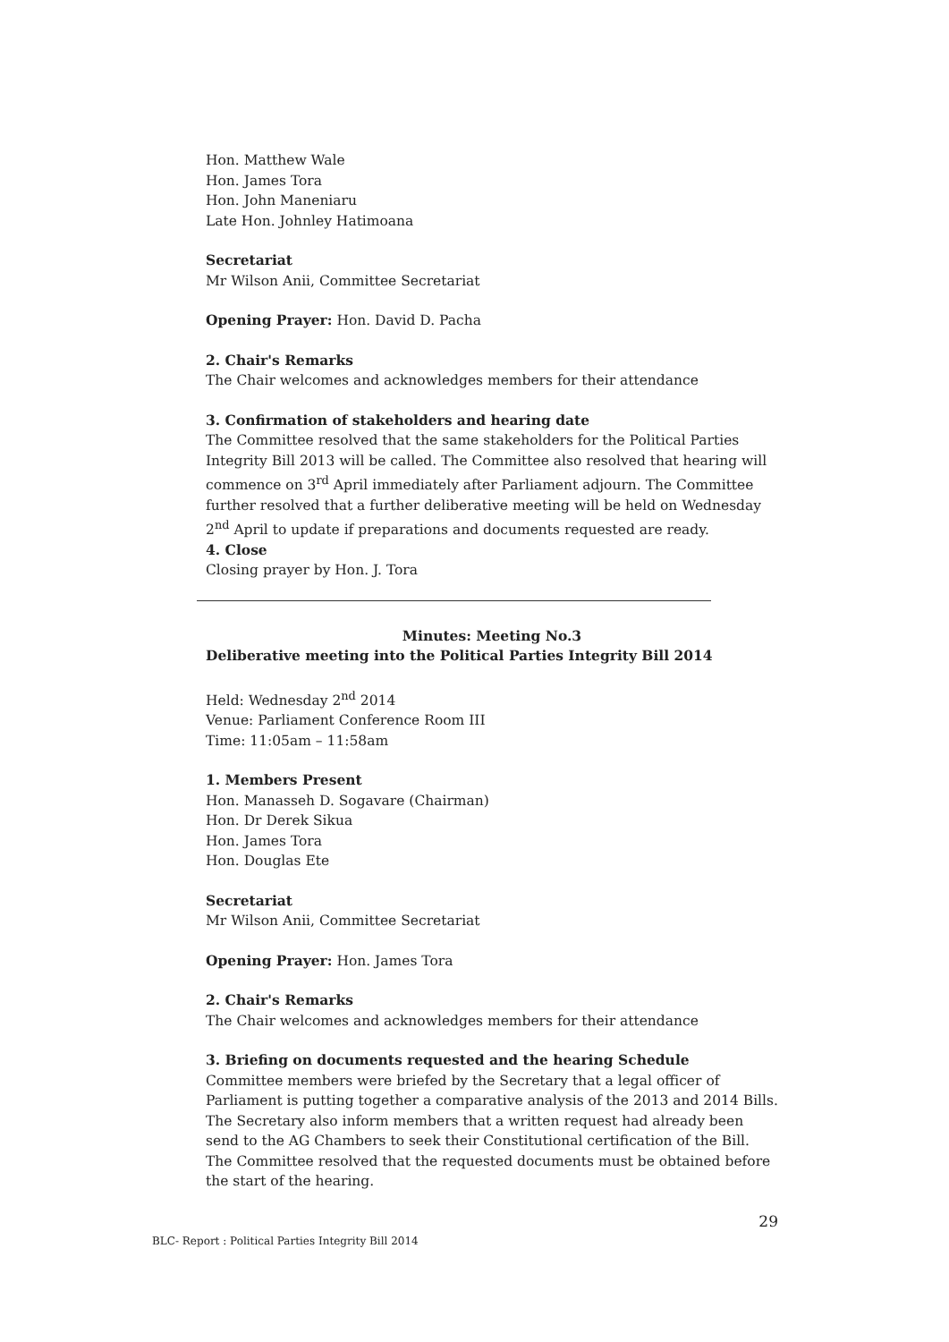Hon. Matthew Wale
Hon. James Tora
Hon. John Maneniaru
Late Hon. Johnley Hatimoana
Secretariat
Mr Wilson Anii, Committee Secretariat
Opening Prayer: Hon. David D. Pacha
2. Chair's Remarks
The Chair welcomes and acknowledges members for their attendance
3. Confirmation of stakeholders and hearing date
The Committee resolved that the same stakeholders for the Political Parties Integrity Bill 2013 will be called. The Committee also resolved that hearing will commence on 3<sup>rd</sup> April immediately after Parliament adjourn. The Committee further resolved that a further deliberative meeting will be held on Wednesday 2<sup>nd</sup> April to update if preparations and documents requested are ready.
4. Close
Closing prayer by Hon. J. Tora
Minutes: Meeting No.3
Deliberative meeting into the Political Parties Integrity Bill 2014
Held: Wednesday 2<sup>nd</sup> 2014
Venue: Parliament Conference Room III
Time: 11:05am – 11:58am
1. Members Present
Hon. Manasseh D. Sogavare (Chairman)
Hon. Dr Derek Sikua
Hon. James Tora
Hon. Douglas Ete
Secretariat
Mr Wilson Anii, Committee Secretariat
Opening Prayer: Hon. James Tora
2. Chair's Remarks
The Chair welcomes and acknowledges members for their attendance
3. Briefing on documents requested and the hearing Schedule
Committee members were briefed by the Secretary that a legal officer of Parliament is putting together a comparative analysis of the 2013 and 2014 Bills. The Secretary also inform members that a written request had already been send to the AG Chambers to seek their Constitutional certification of the Bill. The Committee resolved that the requested documents must be obtained before the start of the hearing.
29
BLC- Report : Political Parties Integrity Bill 2014